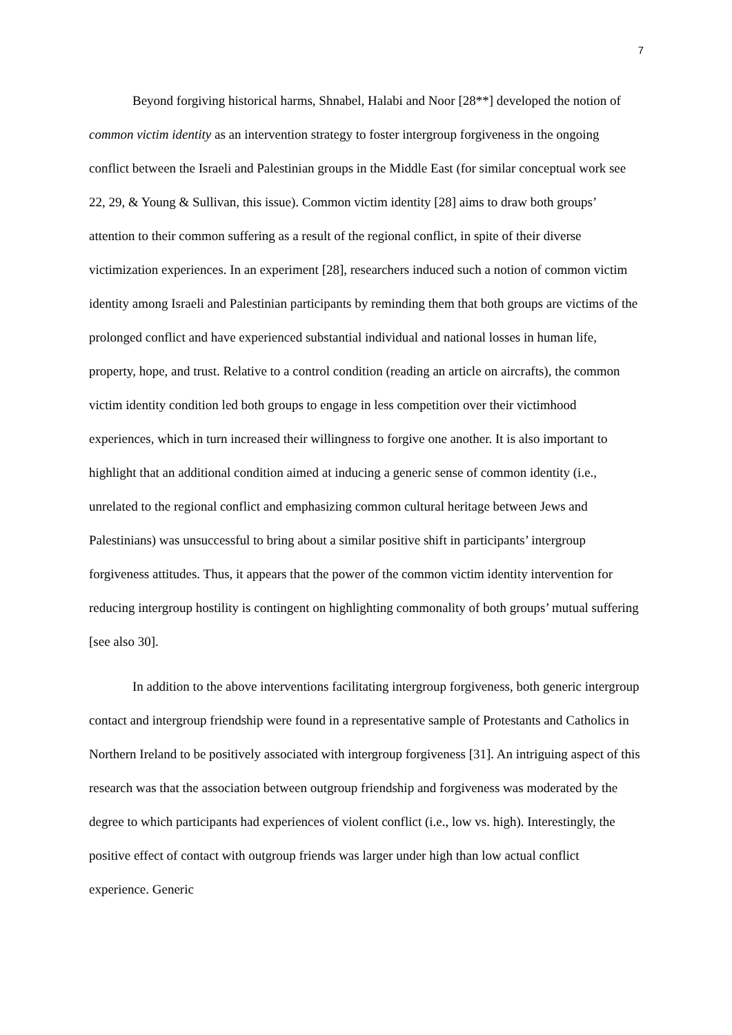7
Beyond forgiving historical harms, Shnabel, Halabi and Noor [28**] developed the notion of common victim identity as an intervention strategy to foster intergroup forgiveness in the ongoing conflict between the Israeli and Palestinian groups in the Middle East (for similar conceptual work see 22, 29, & Young & Sullivan, this issue). Common victim identity [28] aims to draw both groups’ attention to their common suffering as a result of the regional conflict, in spite of their diverse victimization experiences. In an experiment [28], researchers induced such a notion of common victim identity among Israeli and Palestinian participants by reminding them that both groups are victims of the prolonged conflict and have experienced substantial individual and national losses in human life, property, hope, and trust. Relative to a control condition (reading an article on aircrafts), the common victim identity condition led both groups to engage in less competition over their victimhood experiences, which in turn increased their willingness to forgive one another. It is also important to highlight that an additional condition aimed at inducing a generic sense of common identity (i.e., unrelated to the regional conflict and emphasizing common cultural heritage between Jews and Palestinians) was unsuccessful to bring about a similar positive shift in participants’ intergroup forgiveness attitudes. Thus, it appears that the power of the common victim identity intervention for reducing intergroup hostility is contingent on highlighting commonality of both groups’ mutual suffering [see also 30].
In addition to the above interventions facilitating intergroup forgiveness, both generic intergroup contact and intergroup friendship were found in a representative sample of Protestants and Catholics in Northern Ireland to be positively associated with intergroup forgiveness [31]. An intriguing aspect of this research was that the association between outgroup friendship and forgiveness was moderated by the degree to which participants had experiences of violent conflict (i.e., low vs. high). Interestingly, the positive effect of contact with outgroup friends was larger under high than low actual conflict experience. Generic